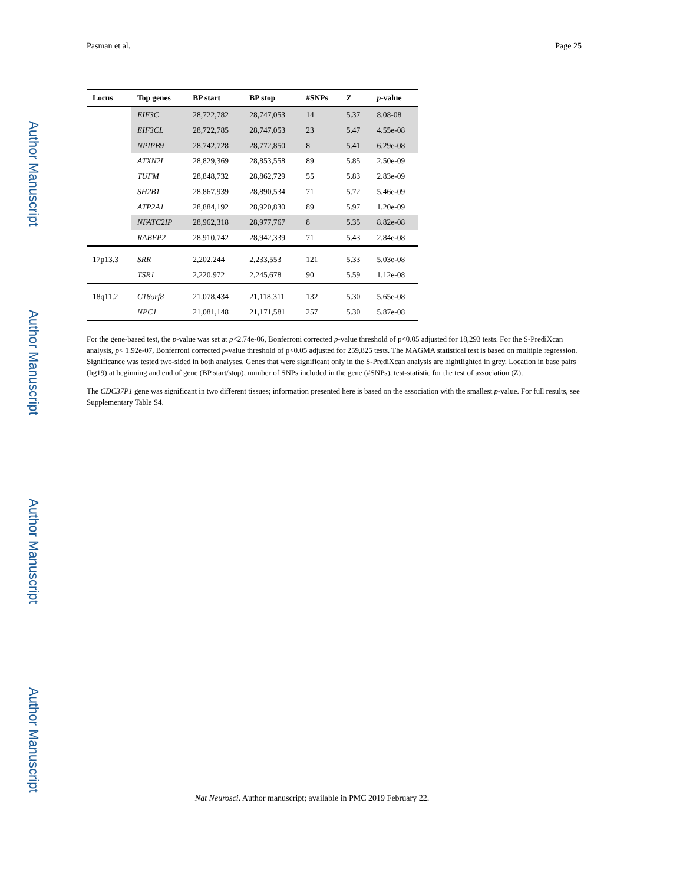Author Manuscript
Author Manuscript
Author Manuscript
Author Manuscript
Pasman et al. Page 25
| Locus | Top genes | BP start | BP stop | #SNPs | Z | p -value |
| --- | --- | --- | --- | --- | --- | --- |
| | EIF3C | 28,722,782 | 28,747,053 | 14 | 5.37 | 8.08-08 |
| | EIF3CL | 28,722,785 | 28,747,053 | 23 | 5.47 | 4.55e-08 |
| | NPIPB9 | 28,742,728 | 28,772,850 | 8 | 5.41 | 6.29e-08 |
| | ATXN2L | 28,829,369 | 28,853,558 | 89 | 5.85 | 2.50e-09 |
| | TUFM | 28,848,732 | 28,862,729 | 55 | 5.83 | 2.83e-09 |
| | SH2B1 | 28,867,939 | 28,890,534 | 71 | 5.72 | 5.46e-09 |
| | ATP2A1 | 28,884,192 | 28,920,830 | 89 | 5.97 | 1.20e-09 |
| | NFATC2IP | 28,962,318 | 28,977,767 | 8 | 5.35 | 8.82e-08 |
| | RABEP2 | 28,910,742 | 28,942,339 | 71 | 5.43 | 2.84e-08 |
| 17p13.3 | SRR | 2,202,244 | 2,233,553 | 121 | 5.33 | 5.03e-08 |
| | TSR1 | 2,220,972 | 2,245,678 | 90 | 5.59 | 1.12e-08 |
| 18q11.2 | C18orf8 | 21,078,434 | 21,118,311 | 132 | 5.30 | 5.65e-08 |
| | NPC1 | 21,081,148 | 21,171,581 | 257 | 5.30 | 5.87e-08 |
For the gene-based test, the p-value was set at p<2.74e-06, Bonferroni corrected p-value threshold of p<0.05 adjusted for 18,293 tests. For the S-PrediXcan analysis, p< 1.92e-07, Bonferroni corrected p-value threshold of p<0.05 adjusted for 259,825 tests. The MAGMA statistical test is based on multiple regression. Significance was tested two-sided in both analyses. Genes that were significant only in the S-PrediXcan analysis are hightlighted in grey. Location in base pairs (hg19) at beginning and end of gene (BP start/stop), number of SNPs included in the gene (#SNPs), test-statistic for the test of association (Z).
The CDC37P1 gene was significant in two different tissues; information presented here is based on the association with the smallest p-value. For full results, see Supplementary Table S4.
Nat Neurosci. Author manuscript; available in PMC 2019 February 22.